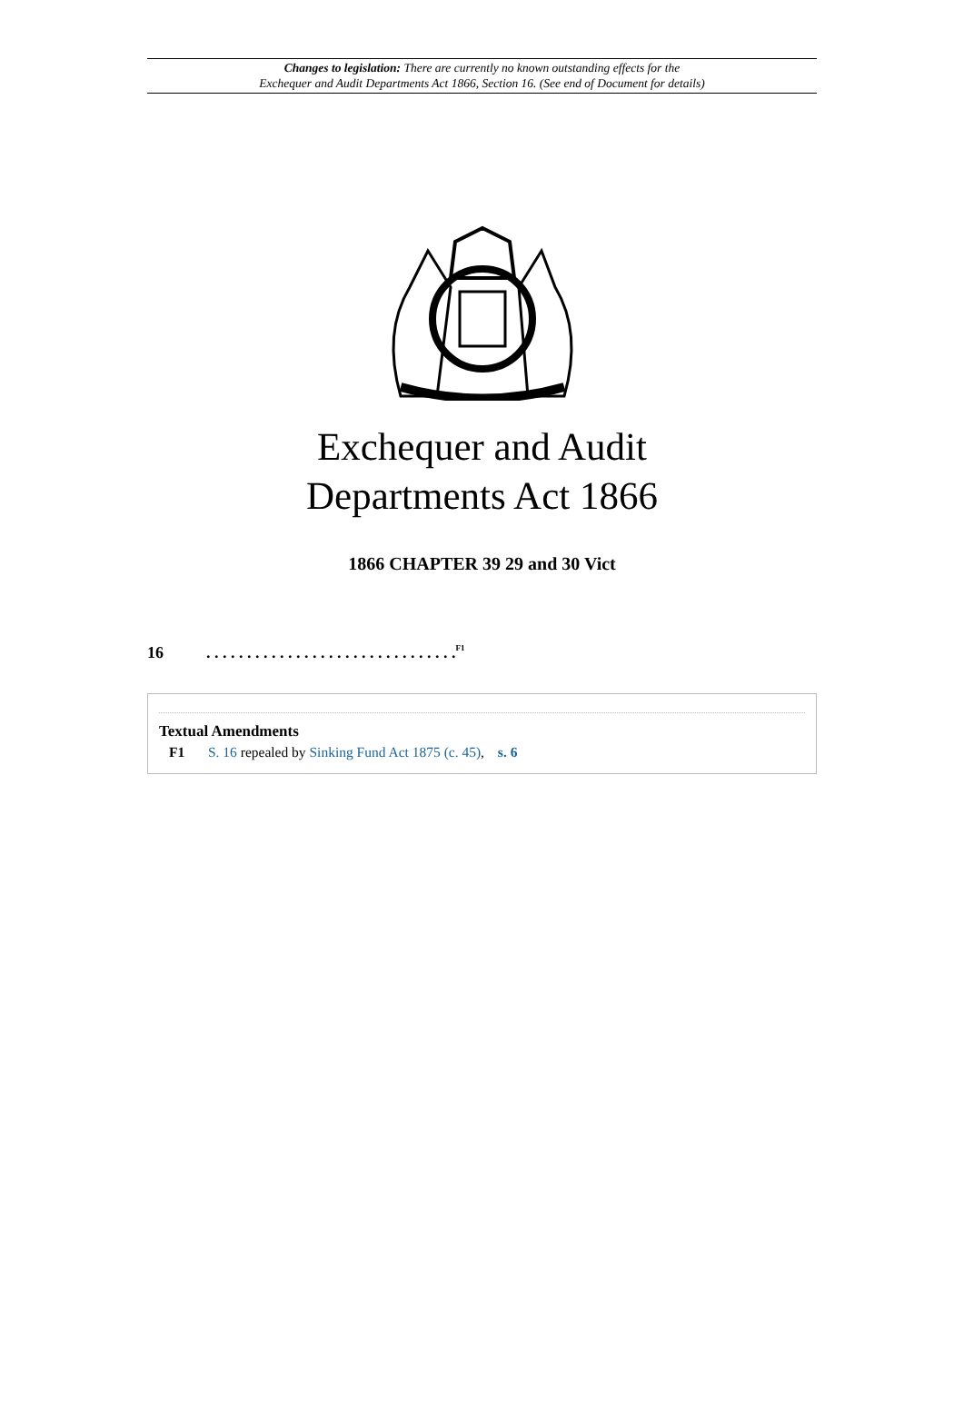Changes to legislation: There are currently no known outstanding effects for the
Exchequer and Audit Departments Act 1866, Section 16. (See end of Document for details)
Exchequer and Audit
Departments Act 1866
1866 CHAPTER 39 29 and 30 Vict
16. . . . . . . . . . . . . . . . . . . . . . . . . . . . . . . <sup>F1</sup>
Textual Amendments
F1 S. 16 repealed by Sinking Fund Act 1875 (c. 45), s. 6